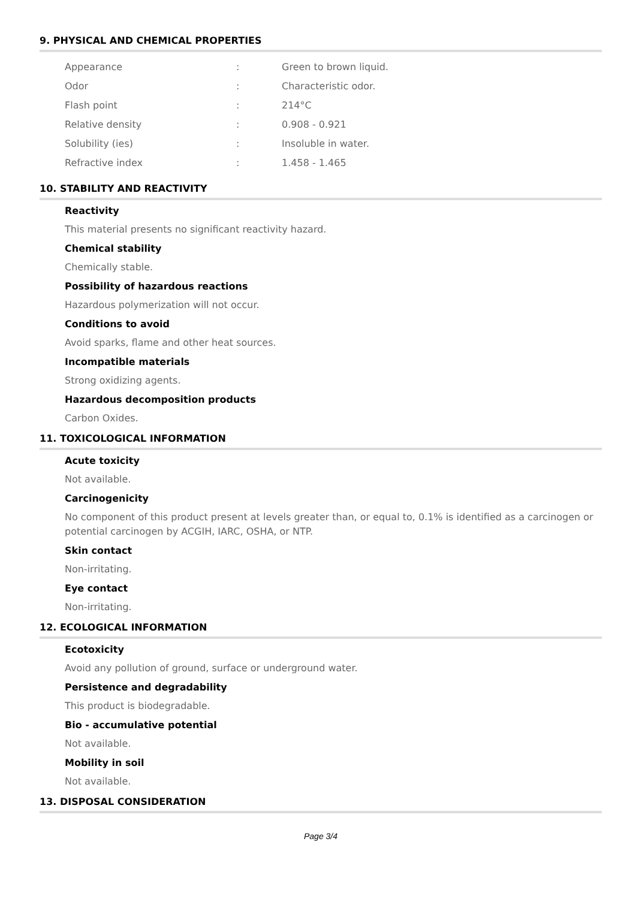9. PHYSICAL AND CHEMICAL PROPERTIES
| Appearance | : | Green to brown liquid. |
| Odor | : | Characteristic odor. |
| Flash point | : | 214°C |
| Relative density | : | 0.908 - 0.921 |
| Solubility (ies) | : | Insoluble in water. |
| Refractive index | : | 1.458 - 1.465 |
10. STABILITY AND REACTIVITY
Reactivity
This material presents no significant reactivity hazard.
Chemical stability
Chemically stable.
Possibility of hazardous reactions
Hazardous polymerization will not occur.
Conditions to avoid
Avoid sparks, flame and other heat sources.
Incompatible materials
Strong oxidizing agents.
Hazardous decomposition products
Carbon Oxides.
11. TOXICOLOGICAL INFORMATION
Acute toxicity
Not available.
Carcinogenicity
No component of this product present at levels greater than, or equal to, 0.1% is identified as a carcinogen or potential carcinogen by ACGIH, IARC, OSHA, or NTP.
Skin contact
Non-irritating.
Eye contact
Non-irritating.
12. ECOLOGICAL INFORMATION
Ecotoxicity
Avoid any pollution of ground, surface or underground water.
Persistence and degradability
This product is biodegradable.
Bio - accumulative potential
Not available.
Mobility in soil
Not available.
13. DISPOSAL CONSIDERATION
Page 3/4